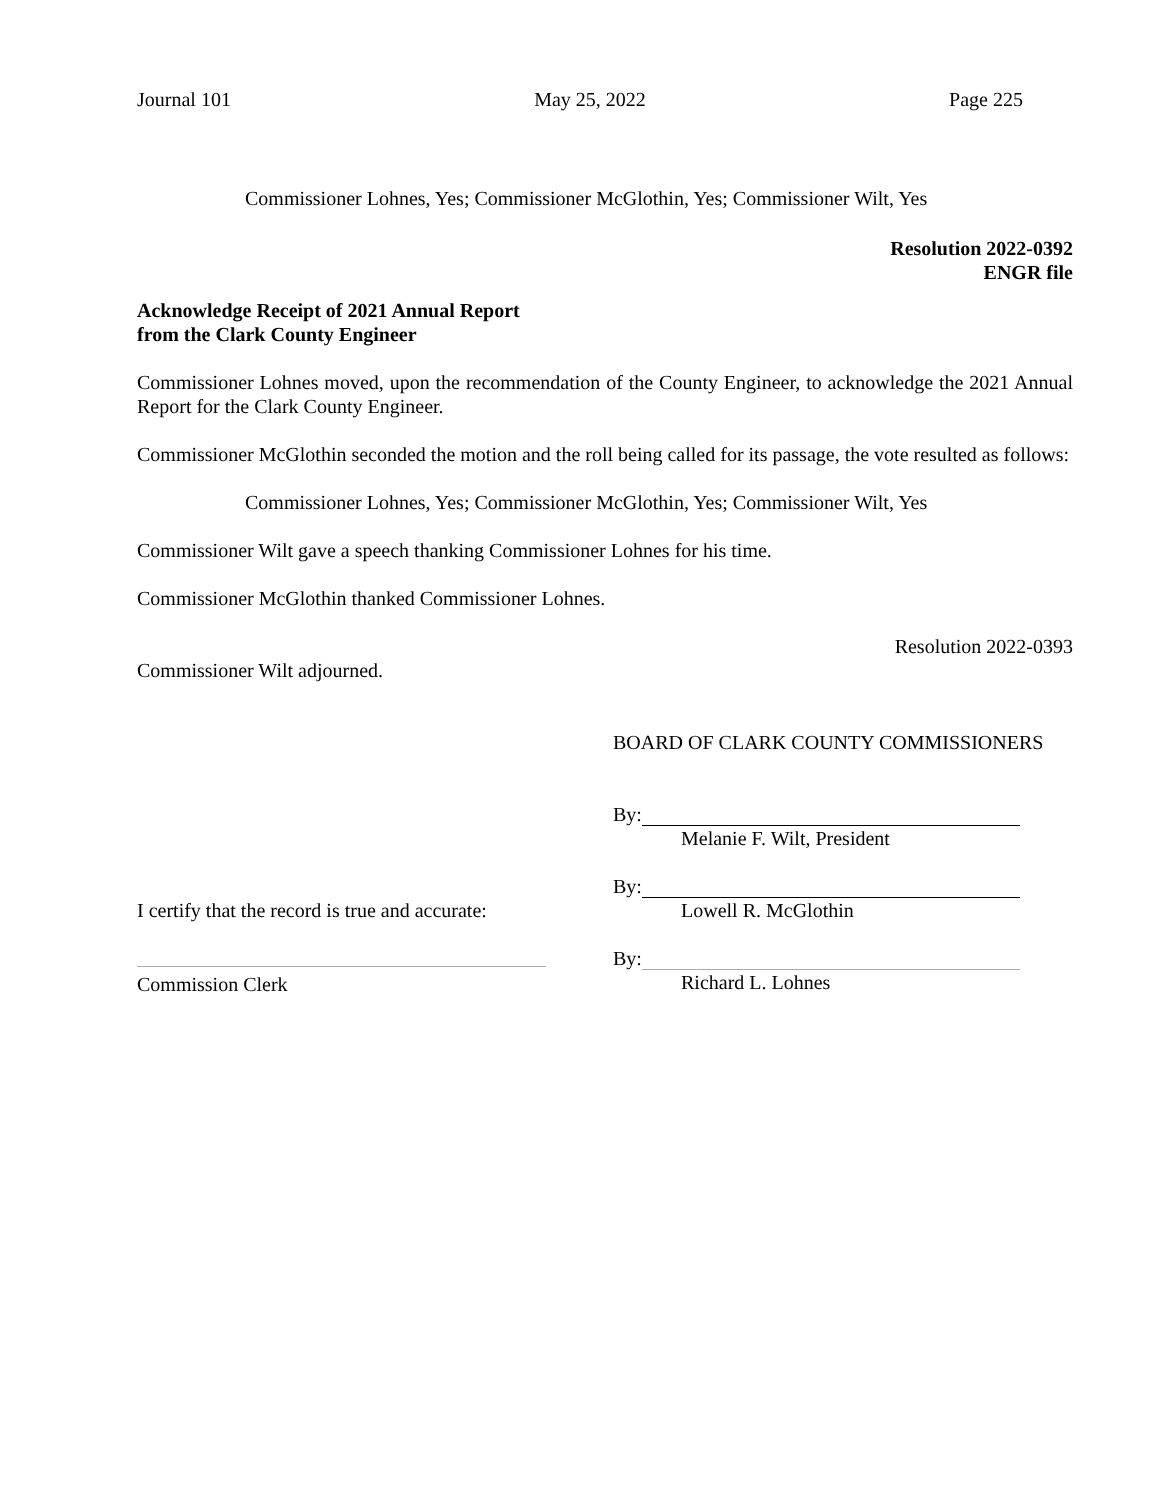Journal 101 May 25, 2022 Page 225
Commissioner Lohnes, Yes; Commissioner McGlothin, Yes; Commissioner Wilt, Yes
Resolution 2022-0392
ENGR file
Acknowledge Receipt of 2021 Annual Report
from the Clark County Engineer
Commissioner Lohnes moved, upon the recommendation of the County Engineer, to acknowledge the 2021 Annual Report for the Clark County Engineer.
Commissioner McGlothin seconded the motion and the roll being called for its passage, the vote resulted as follows:
Commissioner Lohnes, Yes; Commissioner McGlothin, Yes; Commissioner Wilt, Yes
Commissioner Wilt gave a speech thanking Commissioner Lohnes for his time.
Commissioner McGlothin thanked Commissioner Lohnes.
Resolution 2022-0393
Commissioner Wilt adjourned.
BOARD OF CLARK COUNTY COMMISSIONERS
By:
Melanie F. Wilt, President
I certify that the record is true and accurate:
By:
Lowell R. McGlothin
Commission Clerk By:
Richard L. Lohnes